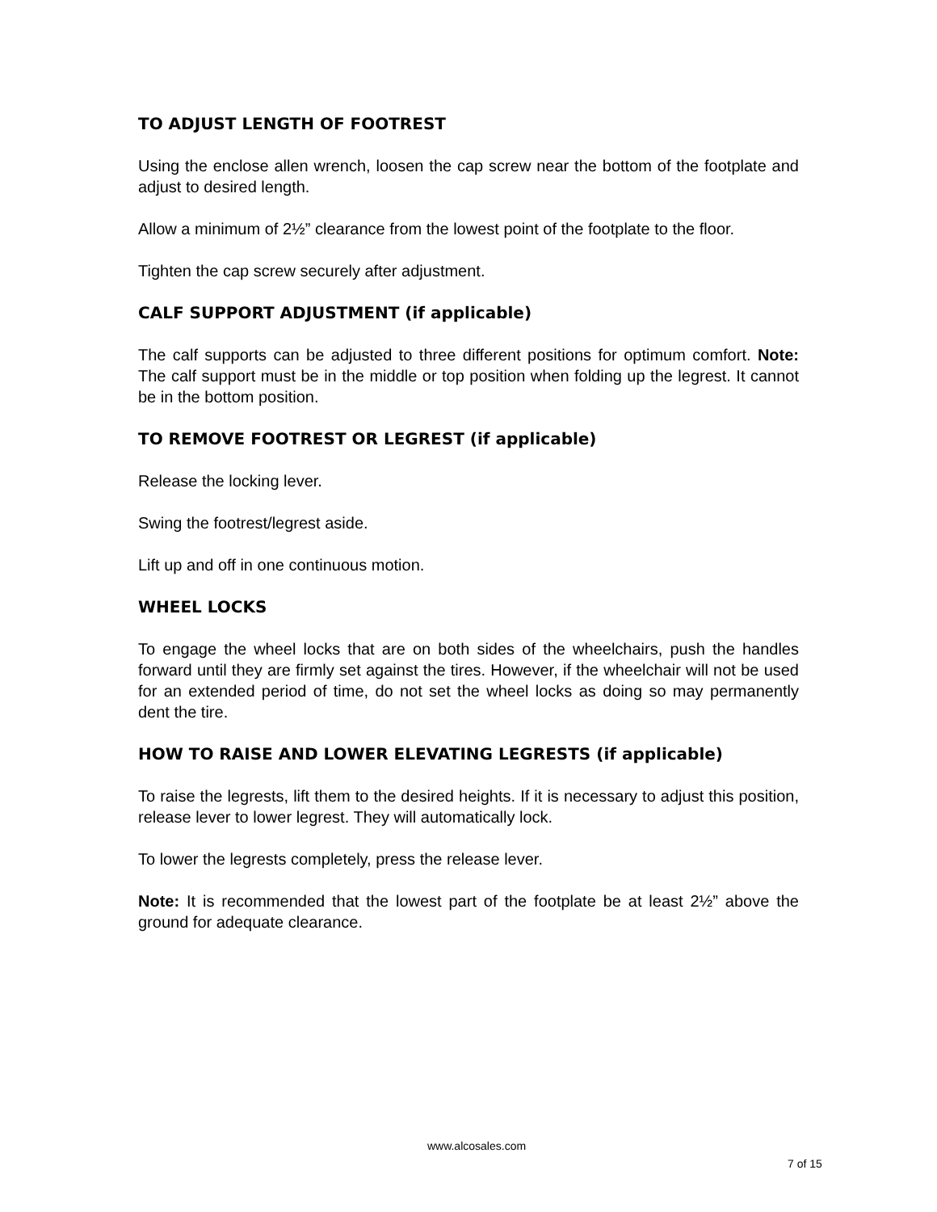TO ADJUST LENGTH OF FOOTREST
Using the enclose allen wrench, loosen the cap screw near the bottom of the footplate and adjust to desired length.
Allow a minimum of 2½” clearance from the lowest point of the footplate to the floor.
Tighten the cap screw securely after adjustment.
CALF SUPPORT ADJUSTMENT (if applicable)
The calf supports can be adjusted to three different positions for optimum comfort. Note: The calf support must be in the middle or top position when folding up the legrest. It cannot be in the bottom position.
TO REMOVE FOOTREST OR LEGREST (if applicable)
Release the locking lever.
Swing the footrest/legrest aside.
Lift up and off in one continuous motion.
WHEEL LOCKS
To engage the wheel locks that are on both sides of the wheelchairs, push the handles forward until they are firmly set against the tires. However, if the wheelchair will not be used for an extended period of time, do not set the wheel locks as doing so may permanently dent the tire.
HOW TO RAISE AND LOWER ELEVATING LEGRESTS (if applicable)
To raise the legrests, lift them to the desired heights. If it is necessary to adjust this position, release lever to lower legrest. They will automatically lock.
To lower the legrests completely, press the release lever.
Note: It is recommended that the lowest part of the footplate be at least 2½” above the ground for adequate clearance.
www.alcosales.com
7 of 15